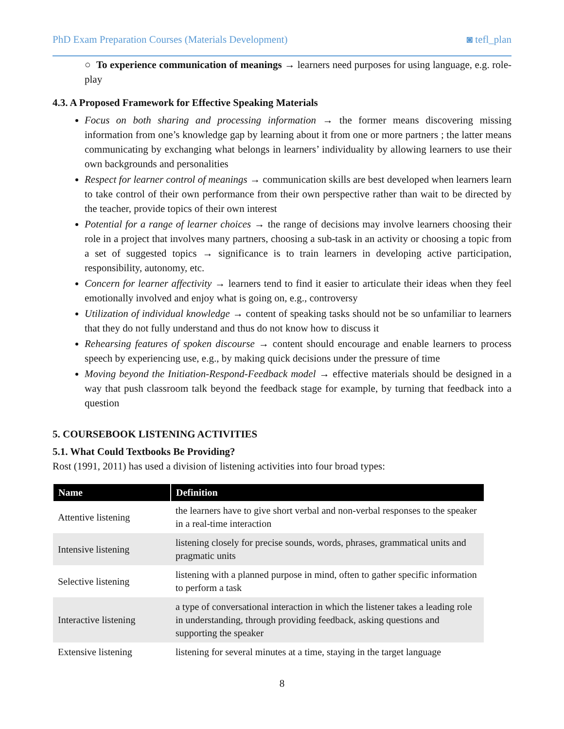PhD Exam Preparation Courses (Materials Development) ◙ tefl_plan
○ To experience communication of meanings → learners need purposes for using language, e.g. role-play
4.3. A Proposed Framework for Effective Speaking Materials
Focus on both sharing and processing information → the former means discovering missing information from one’s knowledge gap by learning about it from one or more partners ; the latter means communicating by exchanging what belongs in learners’ individuality by allowing learners to use their own backgrounds and personalities
Respect for learner control of meanings → communication skills are best developed when learners learn to take control of their own performance from their own perspective rather than wait to be directed by the teacher, provide topics of their own interest
Potential for a range of learner choices → the range of decisions may involve learners choosing their role in a project that involves many partners, choosing a sub-task in an activity or choosing a topic from a set of suggested topics → significance is to train learners in developing active participation, responsibility, autonomy, etc.
Concern for learner affectivity → learners tend to find it easier to articulate their ideas when they feel emotionally involved and enjoy what is going on, e.g., controversy
Utilization of individual knowledge → content of speaking tasks should not be so unfamiliar to learners that they do not fully understand and thus do not know how to discuss it
Rehearsing features of spoken discourse → content should encourage and enable learners to process speech by experiencing use, e.g., by making quick decisions under the pressure of time
Moving beyond the Initiation-Respond-Feedback model → effective materials should be designed in a way that push classroom talk beyond the feedback stage for example, by turning that feedback into a question
5. COURSEBOOK LISTENING ACTIVITIES
5.1. What Could Textbooks Be Providing?
Rost (1991, 2011) has used a division of listening activities into four broad types:
| Name | Definition |
| --- | --- |
| Attentive listening | the learners have to give short verbal and non-verbal responses to the speaker in a real-time interaction |
| Intensive listening | listening closely for precise sounds, words, phrases, grammatical units and pragmatic units |
| Selective listening | listening with a planned purpose in mind, often to gather specific information to perform a task |
| Interactive listening | a type of conversational interaction in which the listener takes a leading role in understanding, through providing feedback, asking questions and supporting the speaker |
| Extensive listening | listening for several minutes at a time, staying in the target language |
8